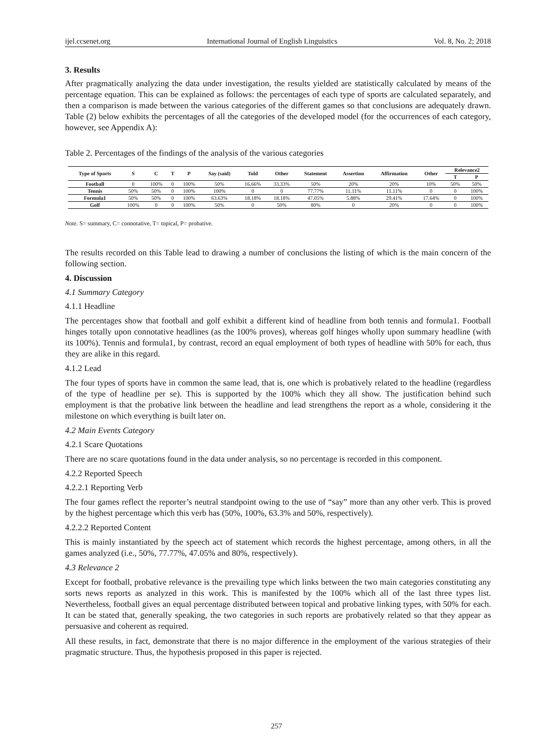ijel.ccsenet.org International Journal of English Linguistics Vol. 8, No. 2; 2018
3. Results
After pragmatically analyzing the data under investigation, the results yielded are statistically calculated by means of the percentage equation. This can be explained as follows: the percentages of each type of sports are calculated separately, and then a comparison is made between the various categories of the different games so that conclusions are adequately drawn. Table (2) below exhibits the percentages of all the categories of the developed model (for the occurrences of each category, however, see Appendix A):
Table 2. Percentages of the findings of the analysis of the various categories
| Type of Sports | S | C | T | P | Say (said) | Told | Other | Statement | Assertion | Affirmation | Other | Relevance2 | |
| --- | --- | --- | --- | --- | --- | --- | --- | --- | --- | --- | --- | --- | --- |
| | | | | | | | | | | | | T | P |
| Football | 0 | 100% | 0 | 100% | 50% | 16.66% | 33.33% | 50% | 20% | 20% | 10% | 50% | 50% |
| Tennis | 50% | 50% | 0 | 100% | 100% | 0 | 0 | 77.77% | 11.11% | 11.11% | 0 | 0 | 100% |
| Formula1 | 50% | 50% | 0 | 100% | 63.63% | 18.18% | 18.18% | 47.05% | 5.88% | 29.41% | 17.64% | 0 | 100% |
| Golf | 100% | 0 | 0 | 100% | 50% | 0 | 50% | 80% | 0 | 20% | 0 | 0 | 100% |
Note. S= summary, C= connotative, T= topical, P= probative.
The results recorded on this Table lead to drawing a number of conclusions the listing of which is the main concern of the following section.
4. Discussion
4.1 Summary Category
4.1.1 Headline
The percentages show that football and golf exhibit a different kind of headline from both tennis and formula1. Football hinges totally upon connotative headlines (as the 100% proves), whereas golf hinges wholly upon summary headline (with its 100%). Tennis and formula1, by contrast, record an equal employment of both types of headline with 50% for each, thus they are alike in this regard.
4.1.2 Lead
The four types of sports have in common the same lead, that is, one which is probatively related to the headline (regardless of the type of headline per se). This is supported by the 100% which they all show. The justification behind such employment is that the probative link between the headline and lead strengthens the report as a whole, considering it the milestone on which everything is built later on.
4.2 Main Events Category
4.2.1 Scare Quotations
There are no scare quotations found in the data under analysis, so no percentage is recorded in this component.
4.2.2 Reported Speech
4.2.2.1 Reporting Verb
The four games reflect the reporter’s neutral standpoint owing to the use of “say” more than any other verb. This is proved by the highest percentage which this verb has (50%, 100%, 63.3% and 50%, respectively).
4.2.2.2 Reported Content
This is mainly instantiated by the speech act of statement which records the highest percentage, among others, in all the games analyzed (i.e., 50%, 77.77%, 47.05% and 80%, respectively).
4.3 Relevance 2
Except for football, probative relevance is the prevailing type which links between the two main categories constituting any sorts news reports as analyzed in this work. This is manifested by the 100% which all of the last three types list. Nevertheless, football gives an equal percentage distributed between topical and probative linking types, with 50% for each. It can be stated that, generally speaking, the two categories in such reports are probatively related so that they appear as persuasive and coherent as required.
All these results, in fact, demonstrate that there is no major difference in the employment of the various strategies of their pragmatic structure. Thus, the hypothesis proposed in this paper is rejected.
257